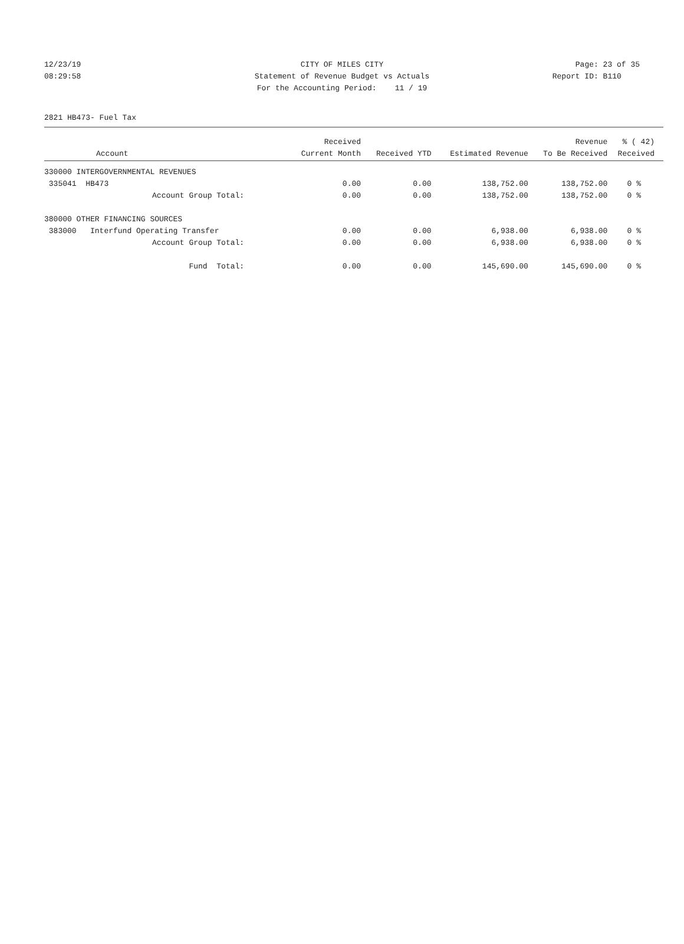12/23/19 CITY OF MILES CITY Page: 23 of 35
08:29:58 Statement of Revenue Budget vs Actuals Report ID: B110
For the Accounting Period: 11 / 19
2821 HB473- Fuel Tax
| | Received | | | Revenue | % ( 42) |
| --- | --- | --- | --- | --- | --- |
| Account | Current Month | Received YTD | Estimated Revenue | To Be Received | Received |
| 330000 INTERGOVERNMENTAL REVENUES | | | | | |
| 335041 HB473 | 0.00 | 0.00 | 138,752.00 | 138,752.00 | 0 % |
| Account Group Total: | 0.00 | 0.00 | 138,752.00 | 138,752.00 | 0 % |
| 380000 OTHER FINANCING SOURCES | | | | | |
| 383000 Interfund Operating Transfer | 0.00 | 0.00 | 6,938.00 | 6,938.00 | 0 % |
| Account Group Total: | 0.00 | 0.00 | 6,938.00 | 6,938.00 | 0 % |
| Fund Total: | 0.00 | 0.00 | 145,690.00 | 145,690.00 | 0 % |